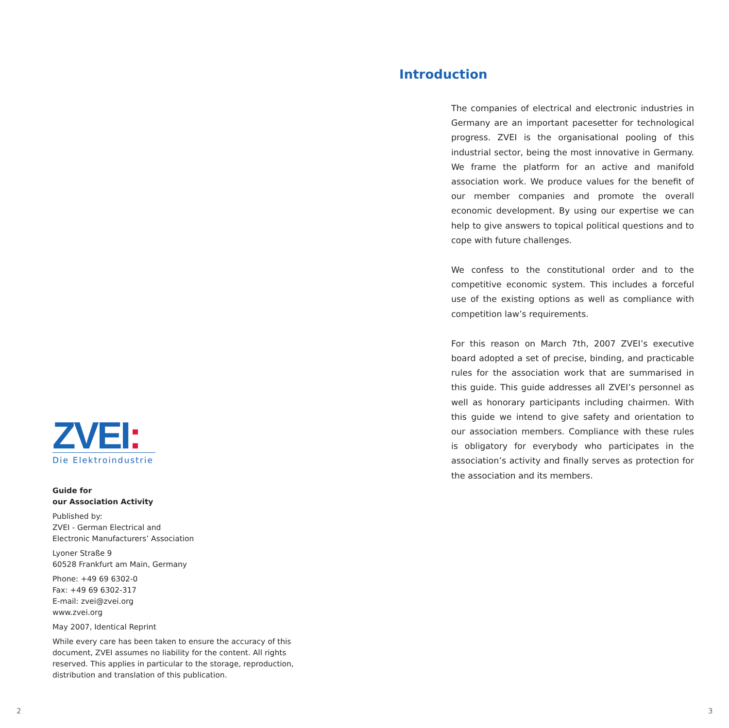ZVEI:
Die Elektroindustrie
Guide for
our Association Activity
Published by:
ZVEI - German Electrical and
Electronic Manufacturers’ Association
Lyoner Straße 9
60528 Frankfurt am Main, Germany
Phone: +49 69 6302-0
Fax: +49 69 6302-317
E-mail: zvei@zvei.org
www.zvei.org
May 2007, Identical Reprint
While every care has been taken to ensure the accuracy of this document, ZVEI assumes no liability for the content. All rights reserved. This applies in particular to the storage, reproduction, distribution and translation of this publication.
Introduction
The companies of electrical and electronic industries in Germany are an important pacesetter for technological progress. ZVEI is the organisational pooling of this industrial sector, being the most innovative in Germany. We frame the platform for an active and manifold association work. We produce values for the benefit of our member companies and promote the overall economic development. By using our expertise we can help to give answers to topical political questions and to cope with future challenges.
We confess to the constitutional order and to the competitive economic system. This includes a forceful use of the existing options as well as compliance with competition law’s requirements.
For this reason on March 7th, 2007 ZVEI’s executive board adopted a set of precise, binding, and practicable rules for the association work that are summarised in this guide. This guide addresses all ZVEI’s personnel as well as honorary participants including chairmen. With this guide we intend to give safety and orientation to our association members. Compliance with these rules is obligatory for everybody who participates in the association’s activity and finally serves as protection for the association and its members.
2 3